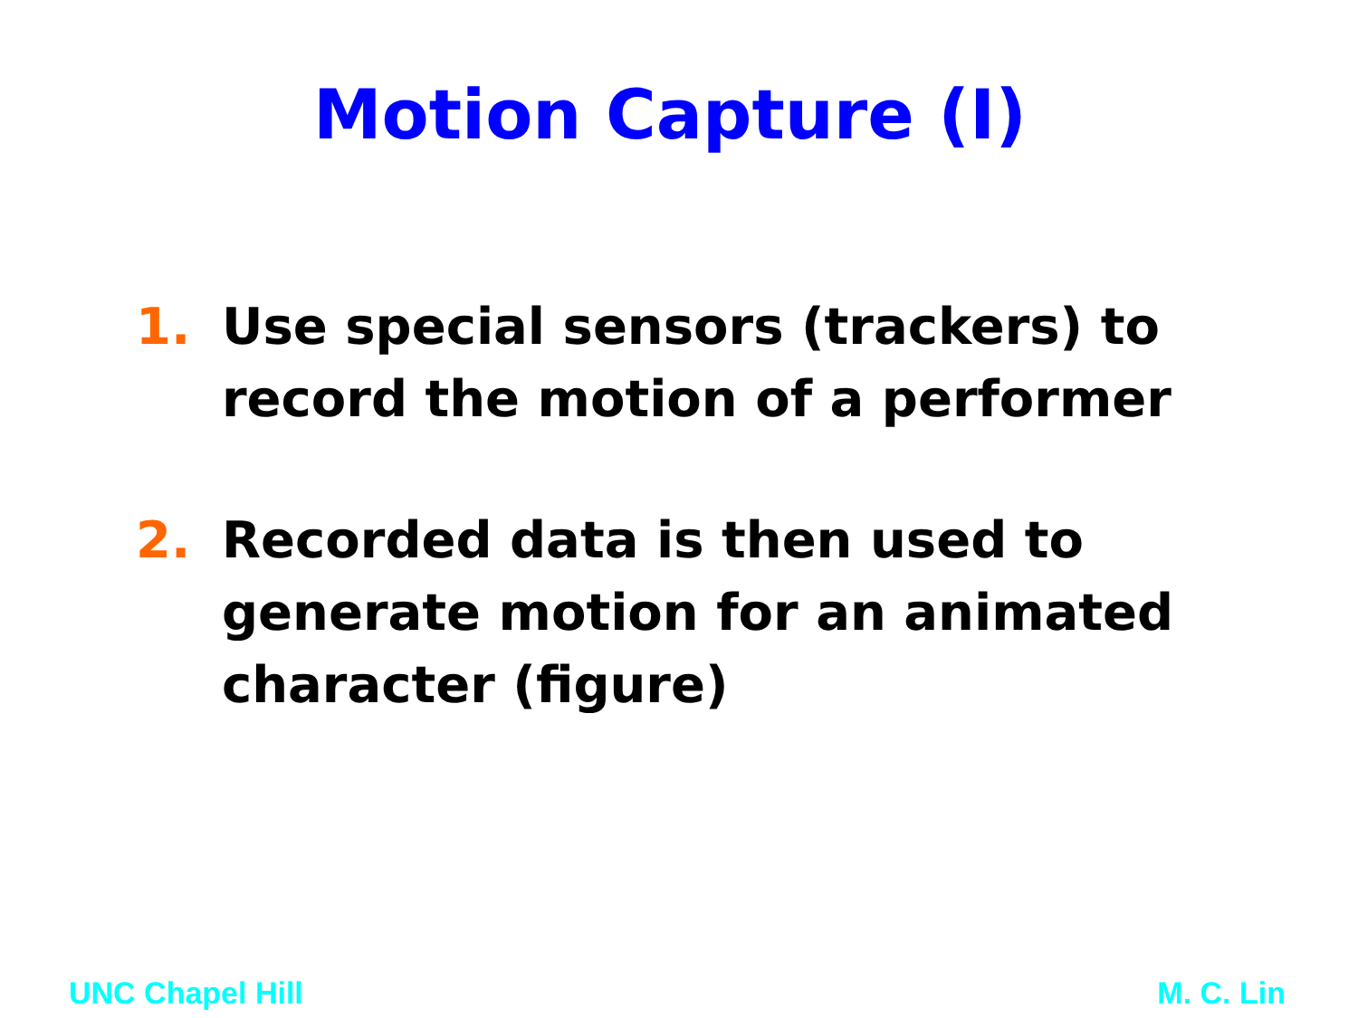Motion Capture (I)
1. Use special sensors (trackers) to record the motion of a performer
2. Recorded data is then used to generate motion for an animated character (figure)
UNC Chapel Hill M. C. Lin